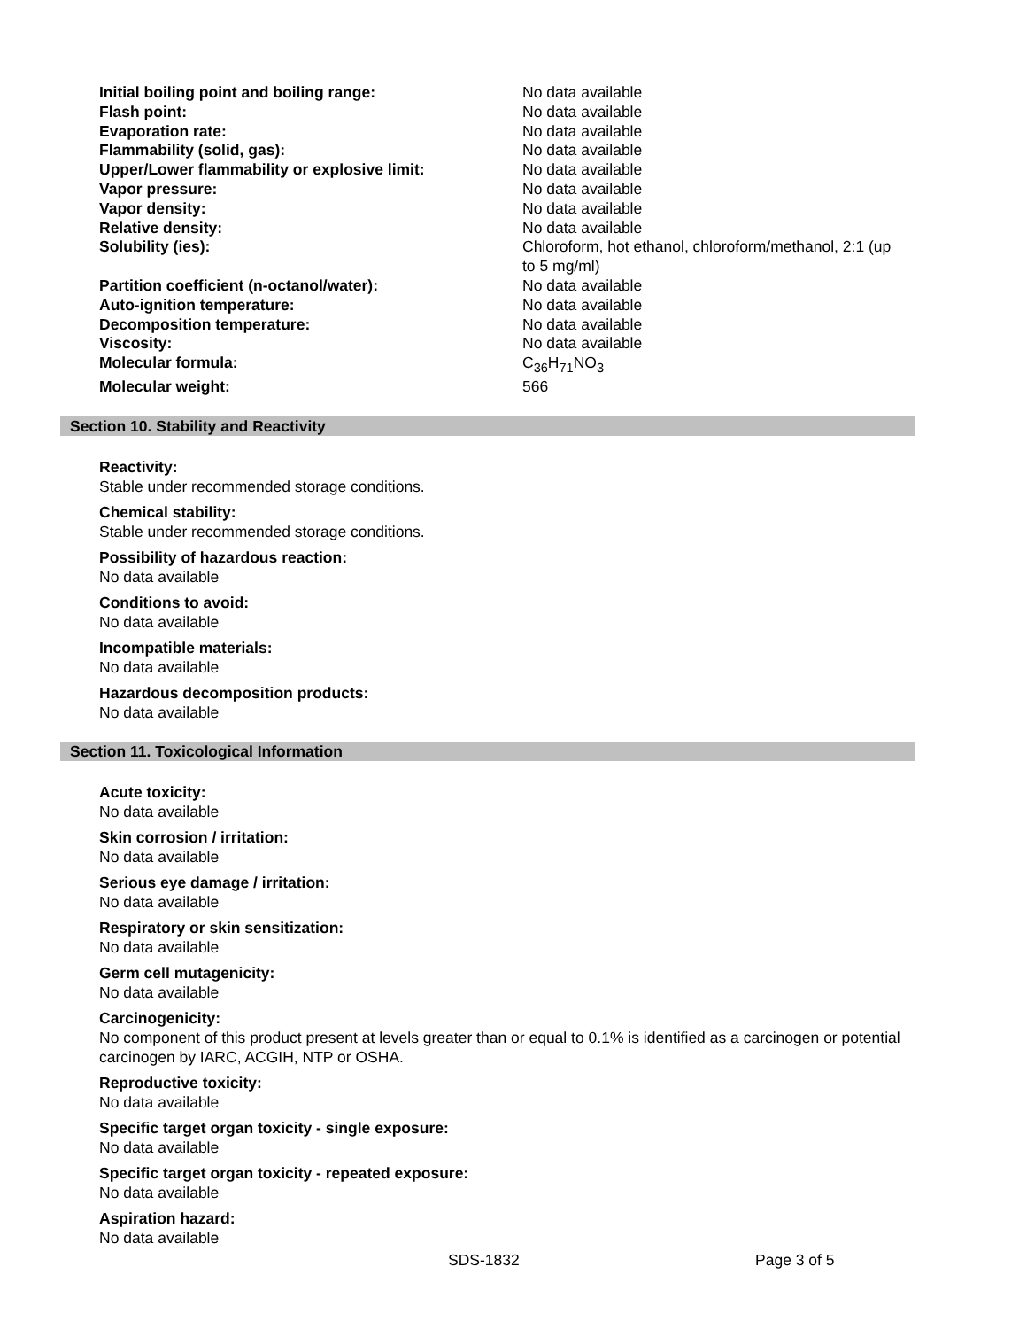| Initial boiling point and boiling range: | No data available |
| Flash point: | No data available |
| Evaporation rate: | No data available |
| Flammability (solid, gas): | No data available |
| Upper/Lower flammability or explosive limit: | No data available |
| Vapor pressure: | No data available |
| Vapor density: | No data available |
| Relative density: | No data available |
| Solubility (ies): | Chloroform, hot ethanol, chloroform/methanol, 2:1 (up to 5 mg/ml) |
| Partition coefficient (n-octanol/water): | No data available |
| Auto-ignition temperature: | No data available |
| Decomposition temperature: | No data available |
| Viscosity: | No data available |
| Molecular formula: | C<sub>36</sub>H<sub>71</sub>NO<sub>3</sub> |
| Molecular weight: | 566 |
Section 10. Stability and Reactivity
Reactivity:
Stable under recommended storage conditions.
Chemical stability:
Stable under recommended storage conditions.
Possibility of hazardous reaction:
No data available
Conditions to avoid:
No data available
Incompatible materials:
No data available
Hazardous decomposition products:
No data available
Section 11. Toxicological Information
Acute toxicity:
No data available
Skin corrosion / irritation:
No data available
Serious eye damage / irritation:
No data available
Respiratory or skin sensitization:
No data available
Germ cell mutagenicity:
No data available
Carcinogenicity:
No component of this product present at levels greater than or equal to 0.1% is identified as a carcinogen or potential carcinogen by IARC, ACGIH, NTP or OSHA.
Reproductive toxicity:
No data available
Specific target organ toxicity - single exposure:
No data available
Specific target organ toxicity - repeated exposure:
No data available
Aspiration hazard:
No data available
SDS-1832 Page 3 of 5